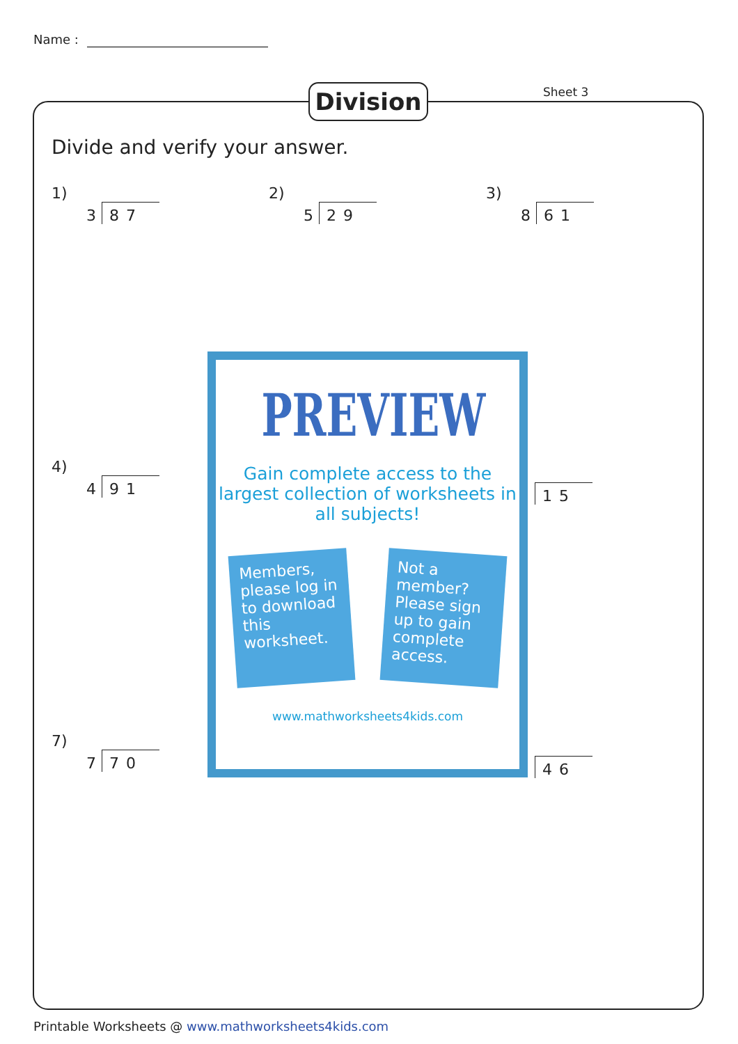Name :
Division Sheet 3
Divide and verify your answer.
1)
3 87
2)
5 29
3)
8 61
4)
4 91
7)
7 70
15
46
PREVIEW
Gain complete access to the largest collection of worksheets in all subjects!
Members, please log in to download this worksheet.
Not a member? Please sign up to gain complete access.
www.mathworksheets4kids.com
Printable Worksheets @ www.mathworksheets4kids.com